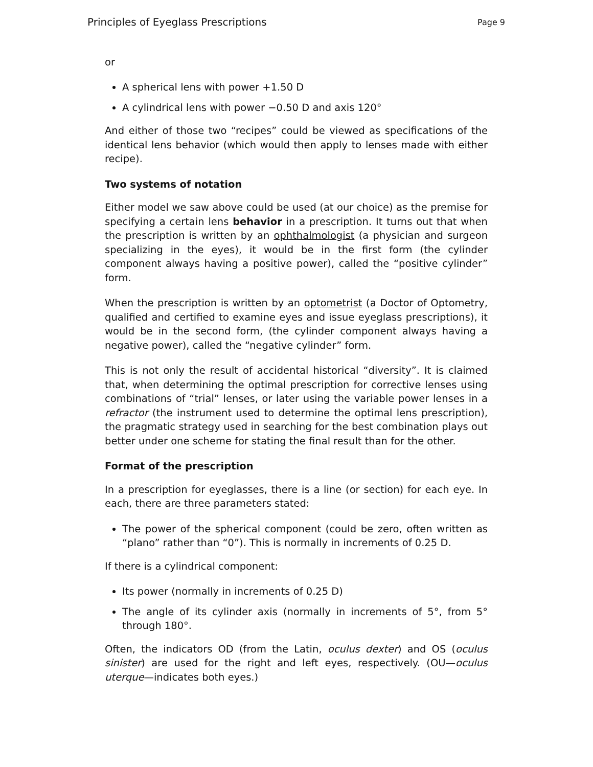Principles of Eyeglass Prescriptions Page 9
or
A spherical lens with power +1.50 D
A cylindrical lens with power −0.50 D and axis 120°
And either of those two “recipes” could be viewed as specifications of the identical lens behavior (which would then apply to lenses made with either recipe).
Two systems of notation
Either model we saw above could be used (at our choice) as the premise for specifying a certain lens behavior in a prescription. It turns out that when the prescription is written by an ophthalmologist (a physician and surgeon specializing in the eyes), it would be in the first form (the cylinder component always having a positive power), called the “positive cylinder” form.
When the prescription is written by an optometrist (a Doctor of Optometry, qualified and certified to examine eyes and issue eyeglass prescriptions), it would be in the second form, (the cylinder component always having a negative power), called the “negative cylinder” form.
This is not only the result of accidental historical “diversity”. It is claimed that, when determining the optimal prescription for corrective lenses using combinations of “trial” lenses, or later using the variable power lenses in a refractor (the instrument used to determine the optimal lens prescription), the pragmatic strategy used in searching for the best combination plays out better under one scheme for stating the final result than for the other.
Format of the prescription
In a prescription for eyeglasses, there is a line (or section) for each eye. In each, there are three parameters stated:
The power of the spherical component (could be zero, often written as “plano” rather than “0”). This is normally in increments of 0.25 D.
If there is a cylindrical component:
Its power (normally in increments of 0.25 D)
The angle of its cylinder axis (normally in increments of 5°, from 5° through 180°.
Often, the indicators OD (from the Latin, oculus dexter) and OS (oculus sinister) are used for the right and left eyes, respectively. (OU—oculus uterque—indicates both eyes.)